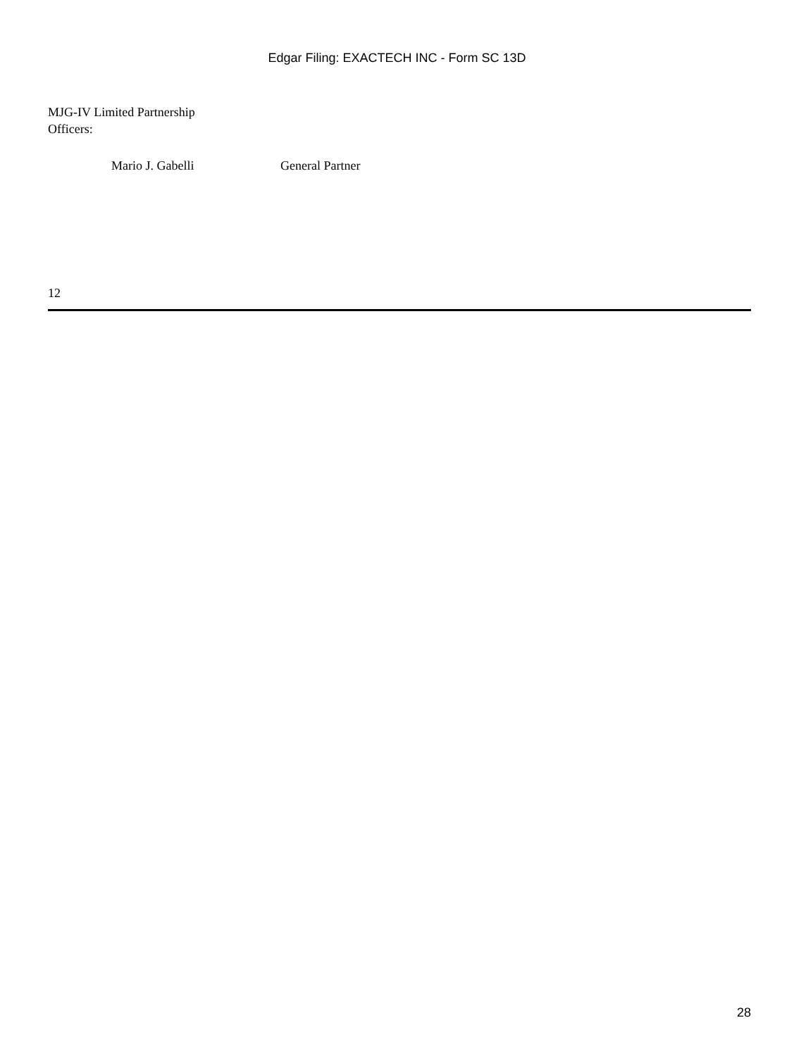Edgar Filing: EXACTECH INC - Form SC 13D
MJG-IV Limited Partnership
Officers:
Mario J. Gabelli General Partner
12
28